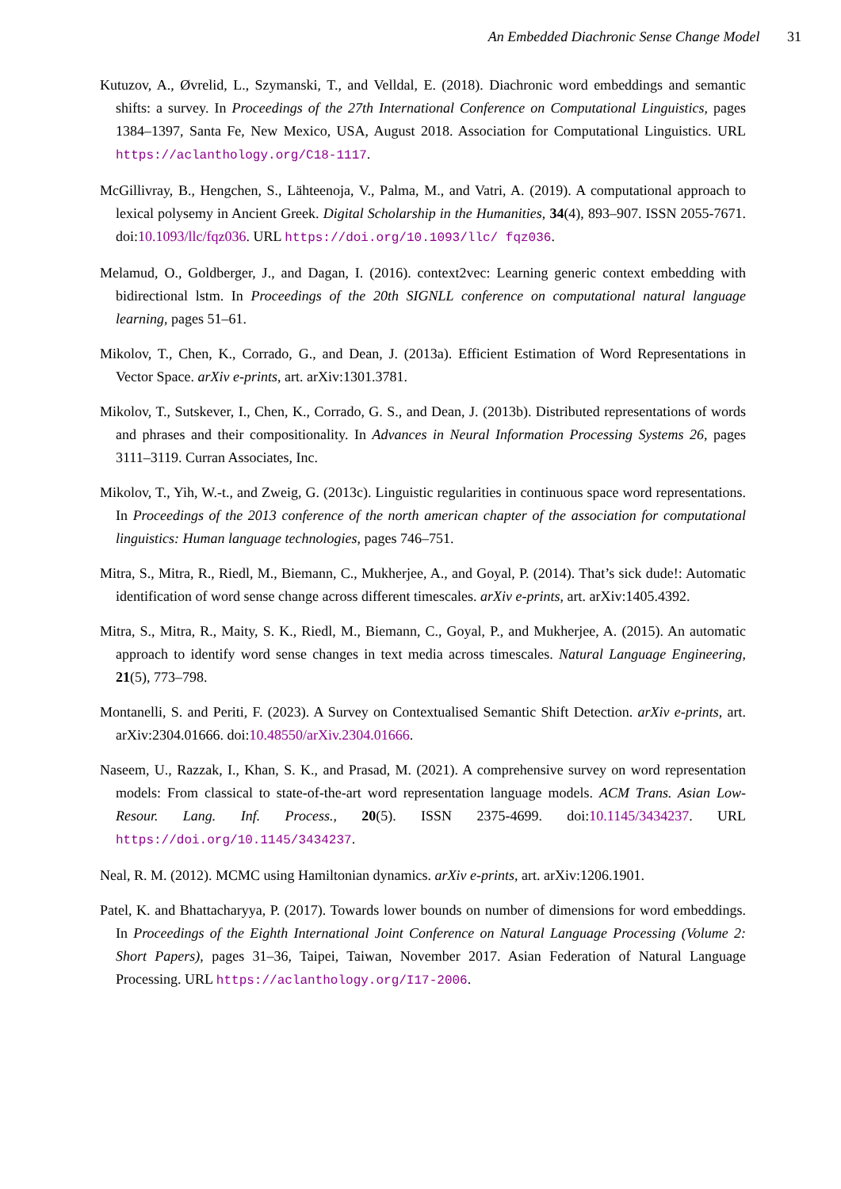An Embedded Diachronic Sense Change Model 31
Kutuzov, A., Øvrelid, L., Szymanski, T., and Velldal, E. (2018). Diachronic word embeddings and semantic shifts: a survey. In Proceedings of the 27th International Conference on Computational Linguistics, pages 1384–1397, Santa Fe, New Mexico, USA, August 2018. Association for Computational Linguistics. URL https://aclanthology.org/C18-1117.
McGillivray, B., Hengchen, S., Lähteenoja, V., Palma, M., and Vatri, A. (2019). A computational approach to lexical polysemy in Ancient Greek. Digital Scholarship in the Humanities, 34(4), 893–907. ISSN 2055-7671. doi:10.1093/llc/fqz036. URL https://doi.org/10.1093/llc/ fqz036.
Melamud, O., Goldberger, J., and Dagan, I. (2016). context2vec: Learning generic context embedding with bidirectional lstm. In Proceedings of the 20th SIGNLL conference on computational natural language learning, pages 51–61.
Mikolov, T., Chen, K., Corrado, G., and Dean, J. (2013a). Efficient Estimation of Word Representations in Vector Space. arXiv e-prints, art. arXiv:1301.3781.
Mikolov, T., Sutskever, I., Chen, K., Corrado, G. S., and Dean, J. (2013b). Distributed representations of words and phrases and their compositionality. In Advances in Neural Information Processing Systems 26, pages 3111–3119. Curran Associates, Inc.
Mikolov, T., Yih, W.-t., and Zweig, G. (2013c). Linguistic regularities in continuous space word representations. In Proceedings of the 2013 conference of the north american chapter of the association for computational linguistics: Human language technologies, pages 746–751.
Mitra, S., Mitra, R., Riedl, M., Biemann, C., Mukherjee, A., and Goyal, P. (2014). That’s sick dude!: Automatic identification of word sense change across different timescales. arXiv e-prints, art. arXiv:1405.4392.
Mitra, S., Mitra, R., Maity, S. K., Riedl, M., Biemann, C., Goyal, P., and Mukherjee, A. (2015). An automatic approach to identify word sense changes in text media across timescales. Natural Language Engineering, 21(5), 773–798.
Montanelli, S. and Periti, F. (2023). A Survey on Contextualised Semantic Shift Detection. arXiv e-prints, art. arXiv:2304.01666. doi:10.48550/arXiv.2304.01666.
Naseem, U., Razzak, I., Khan, S. K., and Prasad, M. (2021). A comprehensive survey on word representation models: From classical to state-of-the-art word representation language models. ACM Trans. Asian Low-Resour. Lang. Inf. Process., 20(5). ISSN 2375-4699. doi:10.1145/3434237. URL https://doi.org/10.1145/3434237.
Neal, R. M. (2012). MCMC using Hamiltonian dynamics. arXiv e-prints, art. arXiv:1206.1901.
Patel, K. and Bhattacharyya, P. (2017). Towards lower bounds on number of dimensions for word embeddings. In Proceedings of the Eighth International Joint Conference on Natural Language Processing (Volume 2: Short Papers), pages 31–36, Taipei, Taiwan, November 2017. Asian Federation of Natural Language Processing. URL https://aclanthology.org/I17-2006.